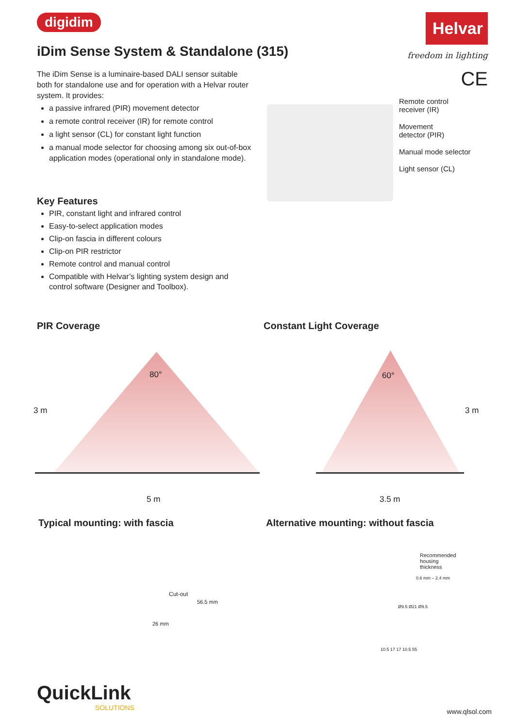digidim
Helvar
freedom in lighting
CE
iDim Sense System & Standalone (315)
The iDim Sense is a luminaire-based DALI sensor suitable both for standalone use and for operation with a Helvar router system. It provides:
a passive infrared (PIR) movement detector
a remote control receiver (IR) for remote control
a light sensor (CL) for constant light function
a manual mode selector for choosing among six out-of-box application modes (operational only in standalone mode).
Remote control
receiver (IR)
Movement
detector (PIR)
Manual mode selector
Light sensor (CL)
Key Features
PIR, constant light and infrared control
Easy-to-select application modes
Clip-on fascia in different colours
Clip-on PIR restrictor
Remote control and manual control
Compatible with Helvar’s lighting system design and control software (Designer and Toolbox).
PIR Coverage Constant Light Coverage
80° 60°
3 m 3 m
5 m 3.5 m
Typical mounting: with fascia
Alternative mounting: without fascia
Cut-out
56.5 mm
26 mm
Recommended
housing
thickness
0.6 mm – 2.4 mm
Ø9.5 Ø21 Ø9.5
10.5 17 17 10.5 55
QuickLink
SOLUTIONS
www.qlsol.com